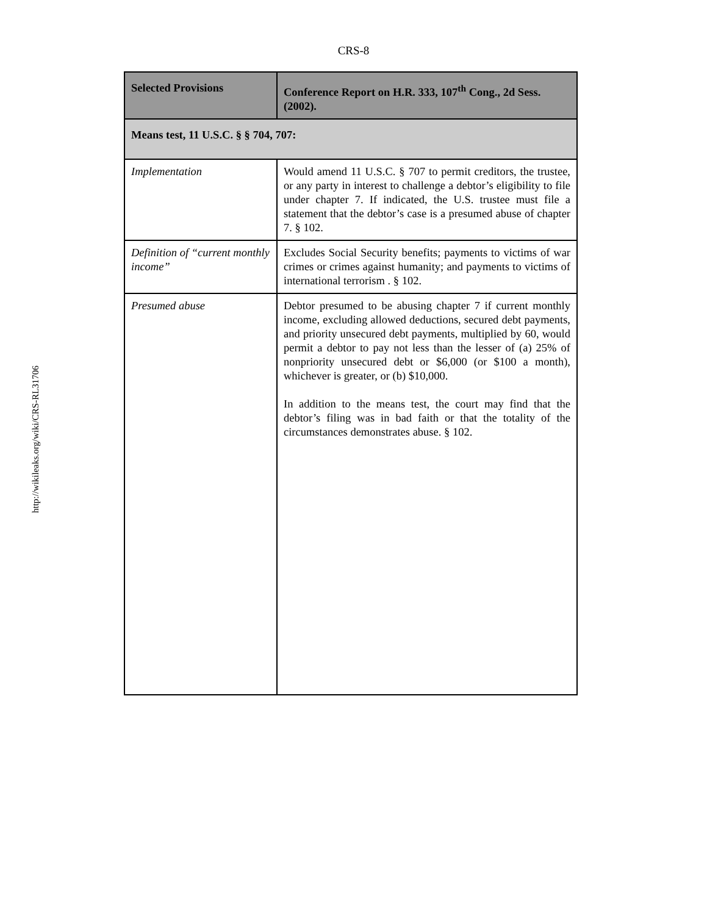CRS-8
http://wikileaks.org/wiki/CRS-RL31706
| Selected Provisions | Conference Report on H.R. 333, 107<sup>th</sup> Cong., 2d Sess. (2002). |
| --- | --- |
| Means test, 11 U.S.C. § § 704, 707: | |
| Implementation | Would amend 11 U.S.C. § 707 to permit creditors, the trustee, or any party in interest to challenge a debtor’s eligibility to file under chapter 7. If indicated, the U.S. trustee must file a statement that the debtor’s case is a presumed abuse of chapter 7. § 102. |
| Definition of “current monthly income” | Excludes Social Security benefits; payments to victims of war crimes or crimes against humanity; and payments to victims of international terrorism . § 102. |
| Presumed abuse | Debtor presumed to be abusing chapter 7 if current monthly income, excluding allowed deductions, secured debt payments, and priority unsecured debt payments, multiplied by 60, would permit a debtor to pay not less than the lesser of (a) 25% of nonpriority unsecured debt or $6,000 (or $100 a month), whichever is greater, or (b) $10,000. In addition to the means test, the court may find that the debtor’s filing was in bad faith or that the totality of the circumstances demonstrates abuse. § 102. |